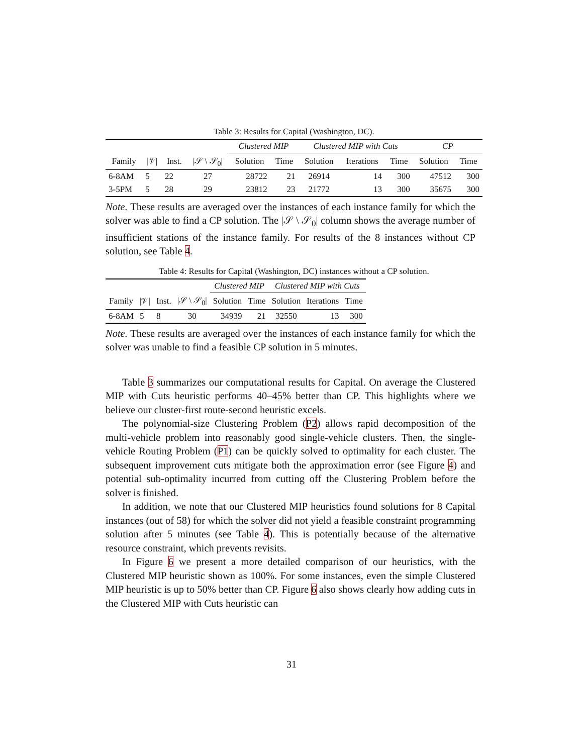Table 3: Results for Capital (Washington, DC).
| | | | | Clustered MIP | | Clustered MIP with Cuts | | | CP | |
| --- | --- | --- | --- | --- | --- | --- | --- | --- | --- | --- |
| Family | /𝒱/ | Inst. | /𝒮 \ 𝒮<sub>0</sub>/ | Solution | Time | Solution | Iterations | Time | Solution | Time |
| 6-8AM | 5 | 22 | 27 | 28722 | 21 | 26914 | 14 | 300 | 47512 | 300 |
| 3-5PM | 5 | 28 | 29 | 23812 | 23 | 21772 | 13 | 300 | 35675 | 300 |
Note. These results are averaged over the instances of each instance family for which the solver was able to find a CP solution. The |𝒮 \ 𝒮<sub>0</sub>| column shows the average number of insufficient stations of the instance family. For results of the 8 instances without CP solution, see Table 4.
Table 4: Results for Capital (Washington, DC) instances without a CP solution.
| | | | | Clustered MIP | | Clustered MIP with Cuts | | |
| --- | --- | --- | --- | --- | --- | --- | --- | --- |
| Family | /𝒱/ | Inst. | /𝒮 \ 𝒮<sub>0</sub>/ | Solution | Time | Solution | Iterations | Time |
| 6-8AM | 5 | 8 | 30 | 34939 | 21 | 32550 | 13 | 300 |
Note. These results are averaged over the instances of each instance family for which the solver was unable to find a feasible CP solution in 5 minutes.
Table 3 summarizes our computational results for Capital. On average the Clustered MIP with Cuts heuristic performs 40–45% better than CP. This highlights where we believe our cluster-first route-second heuristic excels.
The polynomial-size Clustering Problem (P2) allows rapid decomposition of the multi-vehicle problem into reasonably good single-vehicle clusters. Then, the single-vehicle Routing Problem (P1) can be quickly solved to optimality for each cluster. The subsequent improvement cuts mitigate both the approximation error (see Figure 4) and potential sub-optimality incurred from cutting off the Clustering Problem before the solver is finished.
In addition, we note that our Clustered MIP heuristics found solutions for 8 Capital instances (out of 58) for which the solver did not yield a feasible constraint programming solution after 5 minutes (see Table 4). This is potentially because of the alternative resource constraint, which prevents revisits.
In Figure 6 we present a more detailed comparison of our heuristics, with the Clustered MIP heuristic shown as 100%. For some instances, even the simple Clustered MIP heuristic is up to 50% better than CP. Figure 6 also shows clearly how adding cuts in the Clustered MIP with Cuts heuristic can
31